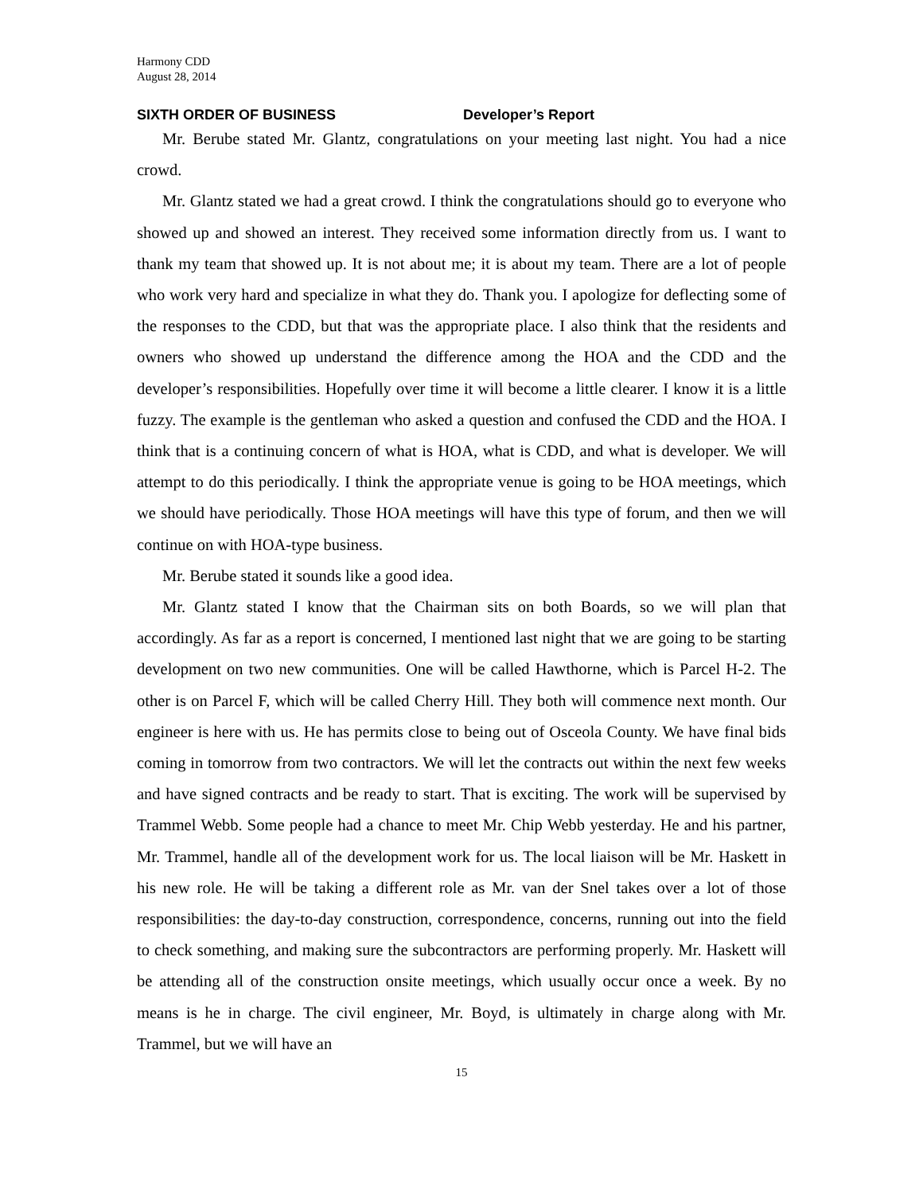Harmony CDD
August 28, 2014
SIXTH ORDER OF BUSINESS Developer’s Report
Mr. Berube stated Mr. Glantz, congratulations on your meeting last night. You had a nice crowd.
Mr. Glantz stated we had a great crowd. I think the congratulations should go to everyone who showed up and showed an interest. They received some information directly from us. I want to thank my team that showed up. It is not about me; it is about my team. There are a lot of people who work very hard and specialize in what they do. Thank you. I apologize for deflecting some of the responses to the CDD, but that was the appropriate place. I also think that the residents and owners who showed up understand the difference among the HOA and the CDD and the developer’s responsibilities. Hopefully over time it will become a little clearer. I know it is a little fuzzy. The example is the gentleman who asked a question and confused the CDD and the HOA. I think that is a continuing concern of what is HOA, what is CDD, and what is developer. We will attempt to do this periodically. I think the appropriate venue is going to be HOA meetings, which we should have periodically. Those HOA meetings will have this type of forum, and then we will continue on with HOA-type business.
Mr. Berube stated it sounds like a good idea.
Mr. Glantz stated I know that the Chairman sits on both Boards, so we will plan that accordingly. As far as a report is concerned, I mentioned last night that we are going to be starting development on two new communities. One will be called Hawthorne, which is Parcel H-2. The other is on Parcel F, which will be called Cherry Hill. They both will commence next month. Our engineer is here with us. He has permits close to being out of Osceola County. We have final bids coming in tomorrow from two contractors. We will let the contracts out within the next few weeks and have signed contracts and be ready to start. That is exciting. The work will be supervised by Trammel Webb. Some people had a chance to meet Mr. Chip Webb yesterday. He and his partner, Mr. Trammel, handle all of the development work for us. The local liaison will be Mr. Haskett in his new role. He will be taking a different role as Mr. van der Snel takes over a lot of those responsibilities: the day-to-day construction, correspondence, concerns, running out into the field to check something, and making sure the subcontractors are performing properly. Mr. Haskett will be attending all of the construction onsite meetings, which usually occur once a week. By no means is he in charge. The civil engineer, Mr. Boyd, is ultimately in charge along with Mr. Trammel, but we will have an
15